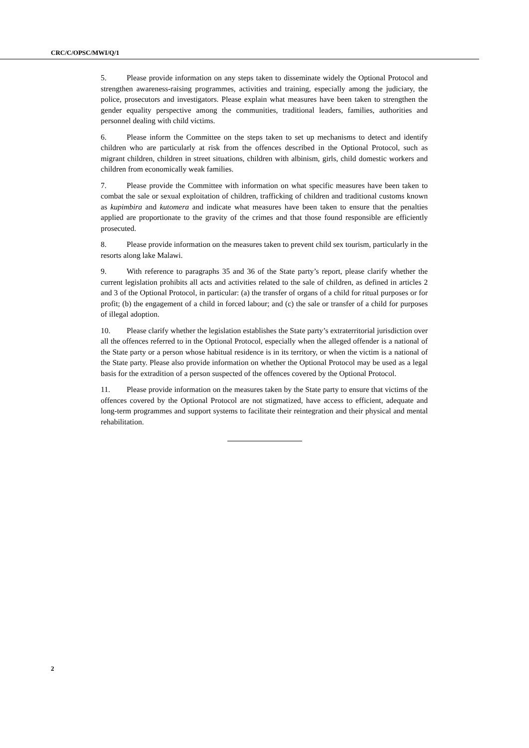CRC/C/OPSC/MWI/Q/1
5. Please provide information on any steps taken to disseminate widely the Optional Protocol and strengthen awareness-raising programmes, activities and training, especially among the judiciary, the police, prosecutors and investigators. Please explain what measures have been taken to strengthen the gender equality perspective among the communities, traditional leaders, families, authorities and personnel dealing with child victims.
6. Please inform the Committee on the steps taken to set up mechanisms to detect and identify children who are particularly at risk from the offences described in the Optional Protocol, such as migrant children, children in street situations, children with albinism, girls, child domestic workers and children from economically weak families.
7. Please provide the Committee with information on what specific measures have been taken to combat the sale or sexual exploitation of children, trafficking of children and traditional customs known as kupimbira and kutomera and indicate what measures have been taken to ensure that the penalties applied are proportionate to the gravity of the crimes and that those found responsible are efficiently prosecuted.
8. Please provide information on the measures taken to prevent child sex tourism, particularly in the resorts along lake Malawi.
9. With reference to paragraphs 35 and 36 of the State party’s report, please clarify whether the current legislation prohibits all acts and activities related to the sale of children, as defined in articles 2 and 3 of the Optional Protocol, in particular: (a) the transfer of organs of a child for ritual purposes or for profit; (b) the engagement of a child in forced labour; and (c) the sale or transfer of a child for purposes of illegal adoption.
10. Please clarify whether the legislation establishes the State party’s extraterritorial jurisdiction over all the offences referred to in the Optional Protocol, especially when the alleged offender is a national of the State party or a person whose habitual residence is in its territory, or when the victim is a national of the State party. Please also provide information on whether the Optional Protocol may be used as a legal basis for the extradition of a person suspected of the offences covered by the Optional Protocol.
11. Please provide information on the measures taken by the State party to ensure that victims of the offences covered by the Optional Protocol are not stigmatized, have access to efficient, adequate and long-term programmes and support systems to facilitate their reintegration and their physical and mental rehabilitation.
2